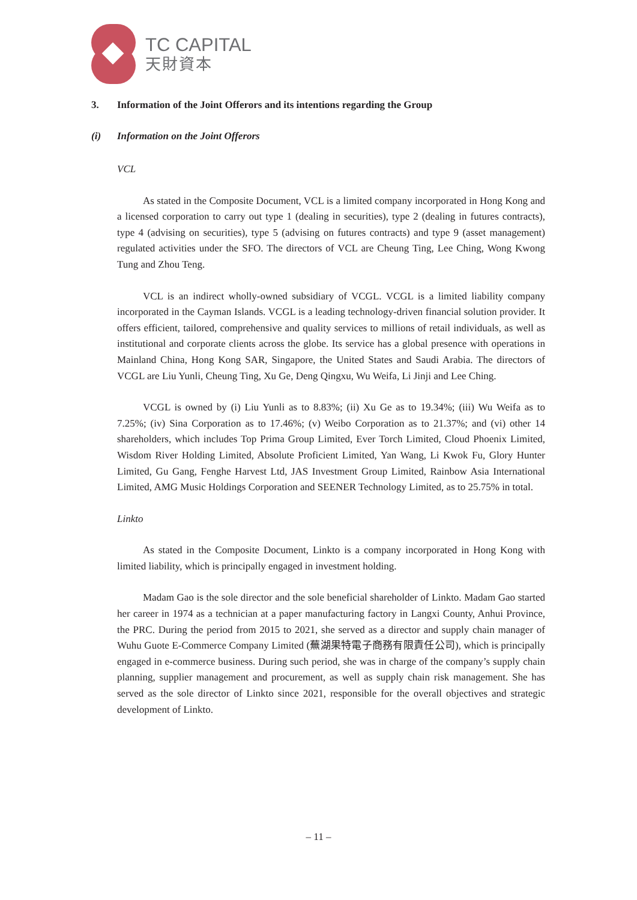TC CAPITAL
天財資本
3. Information of the Joint Offerors and its intentions regarding the Group
(i) Information on the Joint Offerors
VCL
As stated in the Composite Document, VCL is a limited company incorporated in Hong Kong and a licensed corporation to carry out type 1 (dealing in securities), type 2 (dealing in futures contracts), type 4 (advising on securities), type 5 (advising on futures contracts) and type 9 (asset management) regulated activities under the SFO. The directors of VCL are Cheung Ting, Lee Ching, Wong Kwong Tung and Zhou Teng.
VCL is an indirect wholly-owned subsidiary of VCGL. VCGL is a limited liability company incorporated in the Cayman Islands. VCGL is a leading technology-driven financial solution provider. It offers efficient, tailored, comprehensive and quality services to millions of retail individuals, as well as institutional and corporate clients across the globe. Its service has a global presence with operations in Mainland China, Hong Kong SAR, Singapore, the United States and Saudi Arabia. The directors of VCGL are Liu Yunli, Cheung Ting, Xu Ge, Deng Qingxu, Wu Weifa, Li Jinji and Lee Ching.
VCGL is owned by (i) Liu Yunli as to 8.83%; (ii) Xu Ge as to 19.34%; (iii) Wu Weifa as to 7.25%; (iv) Sina Corporation as to 17.46%; (v) Weibo Corporation as to 21.37%; and (vi) other 14 shareholders, which includes Top Prima Group Limited, Ever Torch Limited, Cloud Phoenix Limited, Wisdom River Holding Limited, Absolute Proficient Limited, Yan Wang, Li Kwok Fu, Glory Hunter Limited, Gu Gang, Fenghe Harvest Ltd, JAS Investment Group Limited, Rainbow Asia International Limited, AMG Music Holdings Corporation and SEENER Technology Limited, as to 25.75% in total.
Linkto
As stated in the Composite Document, Linkto is a company incorporated in Hong Kong with limited liability, which is principally engaged in investment holding.
Madam Gao is the sole director and the sole beneficial shareholder of Linkto. Madam Gao started her career in 1974 as a technician at a paper manufacturing factory in Langxi County, Anhui Province, the PRC. During the period from 2015 to 2021, she served as a director and supply chain manager of Wuhu Guote E-Commerce Company Limited (蕪湖果特電子商務有限責任公司), which is principally engaged in e-commerce business. During such period, she was in charge of the company’s supply chain planning, supplier management and procurement, as well as supply chain risk management. She has served as the sole director of Linkto since 2021, responsible for the overall objectives and strategic development of Linkto.
– 11 –